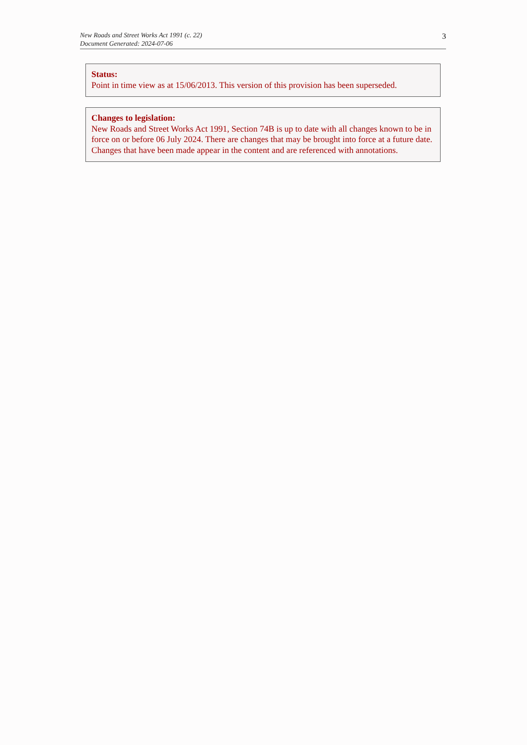New Roads and Street Works Act 1991 (c. 22)
Document Generated: 2024-07-06
3
Status:
Point in time view as at 15/06/2013. This version of this provision has been superseded.
Changes to legislation:
New Roads and Street Works Act 1991, Section 74B is up to date with all changes known to be in force on or before 06 July 2024. There are changes that may be brought into force at a future date. Changes that have been made appear in the content and are referenced with annotations.